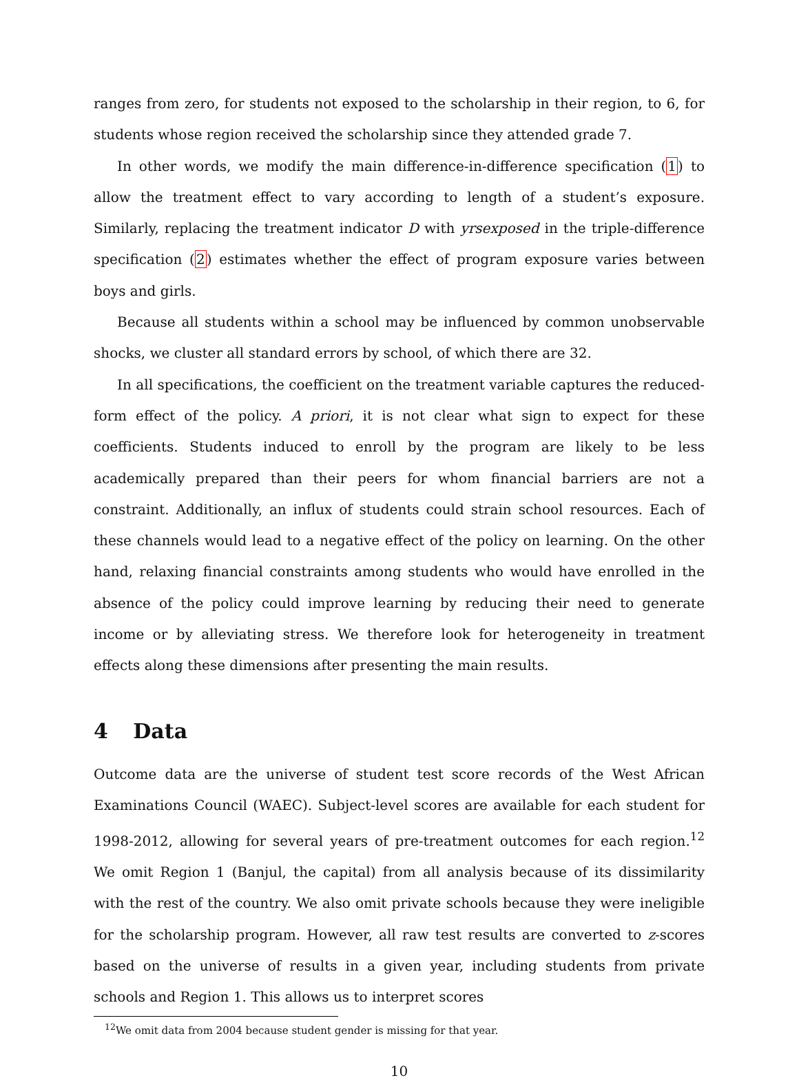ranges from zero, for students not exposed to the scholarship in their region, to 6, for students whose region received the scholarship since they attended grade 7.
In other words, we modify the main difference-in-difference specification (1) to allow the treatment effect to vary according to length of a student’s exposure. Similarly, replacing the treatment indicator D with yrsexposed in the triple-difference specification (2) estimates whether the effect of program exposure varies between boys and girls.
Because all students within a school may be influenced by common unobservable shocks, we cluster all standard errors by school, of which there are 32.
In all specifications, the coefficient on the treatment variable captures the reduced-form effect of the policy. A priori, it is not clear what sign to expect for these coefficients. Students induced to enroll by the program are likely to be less academically prepared than their peers for whom financial barriers are not a constraint. Additionally, an influx of students could strain school resources. Each of these channels would lead to a negative effect of the policy on learning. On the other hand, relaxing financial constraints among students who would have enrolled in the absence of the policy could improve learning by reducing their need to generate income or by alleviating stress. We therefore look for heterogeneity in treatment effects along these dimensions after presenting the main results.
4 Data
Outcome data are the universe of student test score records of the West African Examinations Council (WAEC). Subject-level scores are available for each student for 1998-2012, allowing for several years of pre-treatment outcomes for each region.<sup>12</sup> We omit Region 1 (Banjul, the capital) from all analysis because of its dissimilarity with the rest of the country. We also omit private schools because they were ineligible for the scholarship program. However, all raw test results are converted to z-scores based on the universe of results in a given year, including students from private schools and Region 1. This allows us to interpret scores
<sup>12</sup> We omit data from 2004 because student gender is missing for that year.
10